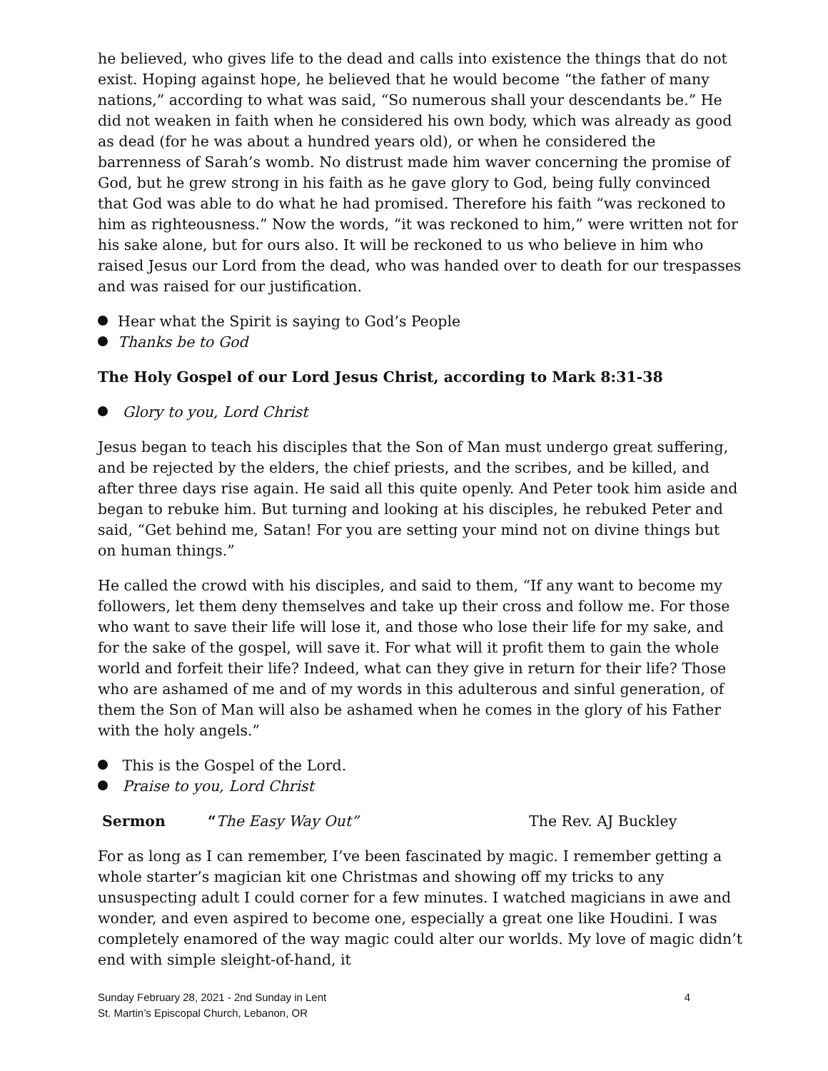he believed, who gives life to the dead and calls into existence the things that do not exist. Hoping against hope, he believed that he would become “the father of many nations,” according to what was said, “So numerous shall your descendants be.” He did not weaken in faith when he considered his own body, which was already as good as dead (for he was about a hundred years old), or when he considered the barrenness of Sarah’s womb. No distrust made him waver concerning the promise of God, but he grew strong in his faith as he gave glory to God, being fully convinced that God was able to do what he had promised. Therefore his faith “was reckoned to him as righteousness.” Now the words, “it was reckoned to him,” were written not for his sake alone, but for ours also. It will be reckoned to us who believe in him who raised Jesus our Lord from the dead, who was handed over to death for our trespasses and was raised for our justification.
Hear what the Spirit is saying to God’s People
Thanks be to God
The Holy Gospel of our Lord Jesus Christ, according to Mark 8:31-38
Glory to you, Lord Christ
Jesus began to teach his disciples that the Son of Man must undergo great suffering, and be rejected by the elders, the chief priests, and the scribes, and be killed, and after three days rise again. He said all this quite openly. And Peter took him aside and began to rebuke him. But turning and looking at his disciples, he rebuked Peter and said, “Get behind me, Satan! For you are setting your mind not on divine things but on human things.”
He called the crowd with his disciples, and said to them, “If any want to become my followers, let them deny themselves and take up their cross and follow me. For those who want to save their life will lose it, and those who lose their life for my sake, and for the sake of the gospel, will save it. For what will it profit them to gain the whole world and forfeit their life? Indeed, what can they give in return for their life? Those who are ashamed of me and of my words in this adulterous and sinful generation, of them the Son of Man will also be ashamed when he comes in the glory of his Father with the holy angels.”
This is the Gospel of the Lord.
Praise to you, Lord Christ
Sermon “The Easy Way Out” The Rev. AJ Buckley
For as long as I can remember, I’ve been fascinated by magic. I remember getting a whole starter’s magician kit one Christmas and showing off my tricks to any unsuspecting adult I could corner for a few minutes. I watched magicians in awe and wonder, and even aspired to become one, especially a great one like Houdini. I was completely enamored of the way magic could alter our worlds. My love of magic didn’t end with simple sleight-of-hand, it
Sunday February 28, 2021 - 2nd Sunday in Lent 4
St. Martin’s Episcopal Church, Lebanon, OR